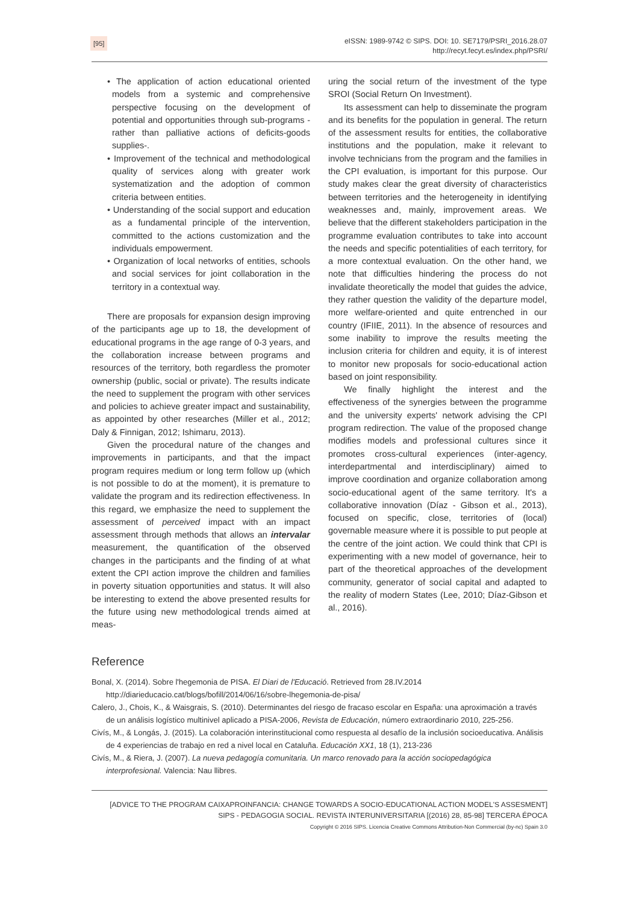[95]
eISSN: 1989-9742 © SIPS. DOI: 10. SE7179/PSRI_2016.28.07
http://recyt.fecyt.es/index.php/PSRI/
• The application of action educational oriented models from a systemic and comprehensive perspective focusing on the development of potential and opportunities through sub-programs - rather than palliative actions of deficits-goods supplies-.
• Improvement of the technical and methodological quality of services along with greater work systematization and the adoption of common criteria between entities.
• Understanding of the social support and education as a fundamental principle of the intervention, committed to the actions customization and the individuals empowerment.
• Organization of local networks of entities, schools and social services for joint collaboration in the territory in a contextual way.
There are proposals for expansion design improving of the participants age up to 18, the development of educational programs in the age range of 0-3 years, and the collaboration increase between programs and resources of the territory, both regardless the promoter ownership (public, social or private). The results indicate the need to supplement the program with other services and policies to achieve greater impact and sustainability, as appointed by other researches (Miller et al., 2012; Daly & Finnigan, 2012; Ishimaru, 2013).
Given the procedural nature of the changes and improvements in participants, and that the impact program requires medium or long term follow up (which is not possible to do at the moment), it is premature to validate the program and its redirection effectiveness. In this regard, we emphasize the need to supplement the assessment of perceived impact with an impact assessment through methods that allows an intervalar measurement, the quantification of the observed changes in the participants and the finding of at what extent the CPI action improve the children and families in poverty situation opportunities and status. It will also be interesting to extend the above presented results for the future using new methodological trends aimed at meas-
uring the social return of the investment of the type SROI (Social Return On Investment).
Its assessment can help to disseminate the program and its benefits for the population in general. The return of the assessment results for entities, the collaborative institutions and the population, make it relevant to involve technicians from the program and the families in the CPI evaluation, is important for this purpose. Our study makes clear the great diversity of characteristics between territories and the heterogeneity in identifying weaknesses and, mainly, improvement areas. We believe that the different stakeholders participation in the programme evaluation contributes to take into account the needs and specific potentialities of each territory, for a more contextual evaluation. On the other hand, we note that difficulties hindering the process do not invalidate theoretically the model that guides the advice, they rather question the validity of the departure model, more welfare-oriented and quite entrenched in our country (IFIIE, 2011). In the absence of resources and some inability to improve the results meeting the inclusion criteria for children and equity, it is of interest to monitor new proposals for socio-educational action based on joint responsibility.
We finally highlight the interest and the effectiveness of the synergies between the programme and the university experts' network advising the CPI program redirection. The value of the proposed change modifies models and professional cultures since it promotes cross-cultural experiences (inter-agency, interdepartmental and interdisciplinary) aimed to improve coordination and organize collaboration among socio-educational agent of the same territory. It's a collaborative innovation (Díaz - Gibson et al., 2013), focused on specific, close, territories of (local) governable measure where it is possible to put people at the centre of the joint action. We could think that CPI is experimenting with a new model of governance, heir to part of the theoretical approaches of the development community, generator of social capital and adapted to the reality of modern States (Lee, 2010; Díaz-Gibson et al., 2016).
Reference
Bonal, X. (2014). Sobre l'hegemonia de PISA. El Diari de l'Educació. Retrieved from 28.IV.2014 http://diarieducacio.cat/blogs/bofill/2014/06/16/sobre-lhegemonia-de-pisa/
Calero, J., Chois, K., & Waisgrais, S. (2010). Determinantes del riesgo de fracaso escolar en España: una aproximación a través de un análisis logístico multinivel aplicado a PISA-2006, Revista de Educación, número extraordinario 2010, 225-256.
Civís, M., & Longás, J. (2015). La colaboración interinstitucional como respuesta al desafío de la inclusión socioeducativa. Análisis de 4 experiencias de trabajo en red a nivel local en Cataluña. Educación XX1, 18 (1), 213-236
Civís, M., & Riera, J. (2007). La nueva pedagogía comunitaria. Un marco renovado para la acción sociopedagógica interprofesional. Valencia: Nau llibres.
[ADVICE TO THE PROGRAM CAIXAPROINFANCIA: CHANGE TOWARDS A SOCIO-EDUCATIONAL ACTION MODEL'S ASSESMENT]
SIPS - PEDAGOGIA SOCIAL. REVISTA INTERUNIVERSITARIA [(2016) 28, 85-98] TERCERA ÉPOCA
Copyright © 2016 SIPS. Licencia Creative Commons Attribution-Non Commercial (by-nc) Spain 3.0